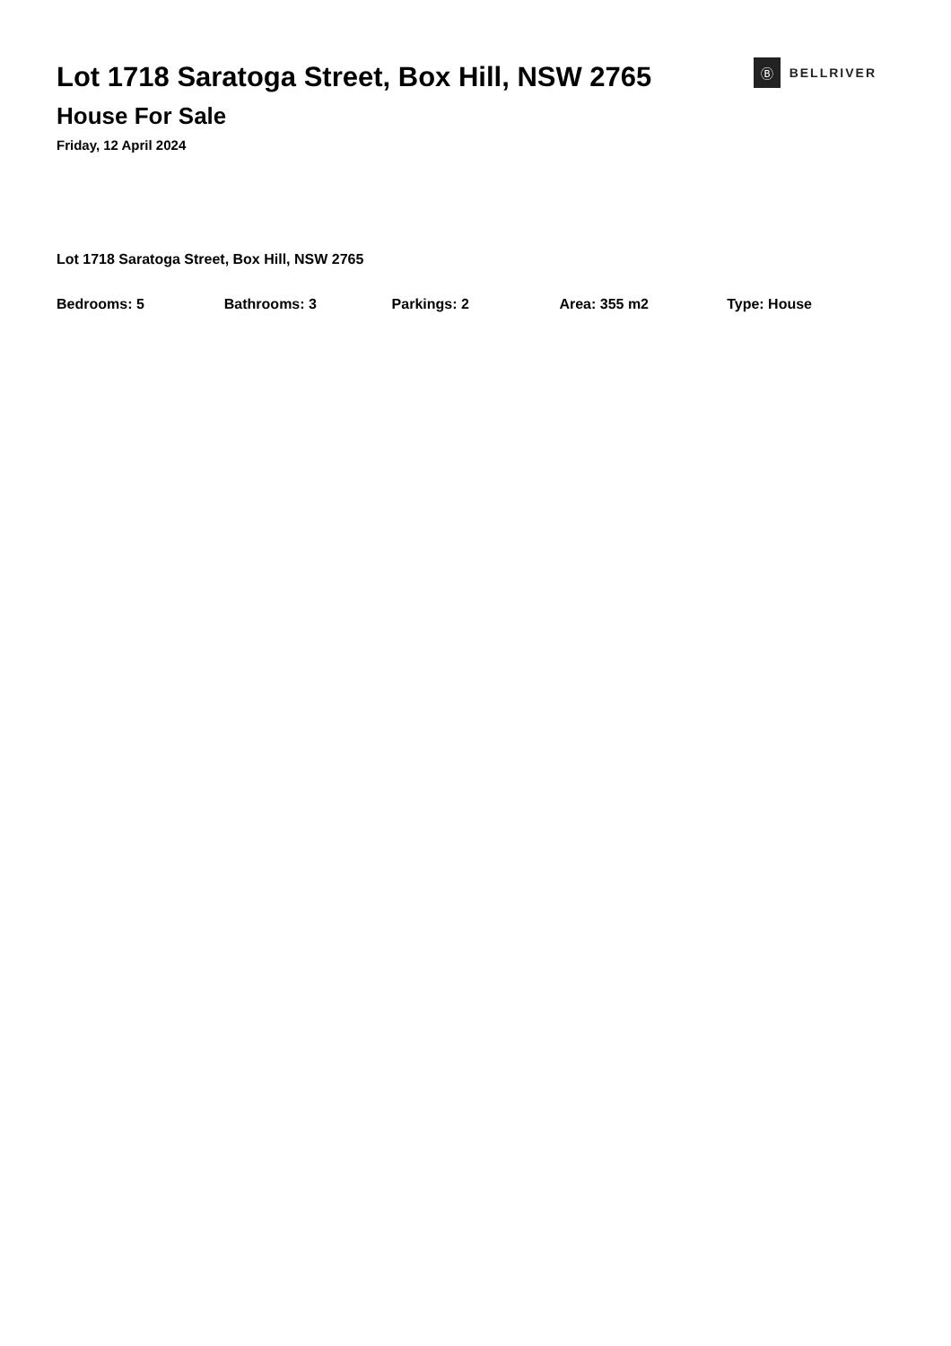Lot 1718 Saratoga Street, Box Hill, NSW 2765
House For Sale
Friday, 12 April 2024
Ⓑ
BELLRIVER
Lot 1718 Saratoga Street, Box Hill, NSW 2765
Bedrooms: 5 Bathrooms: 3 Parkings: 2 Area: 355 m2 Type: House